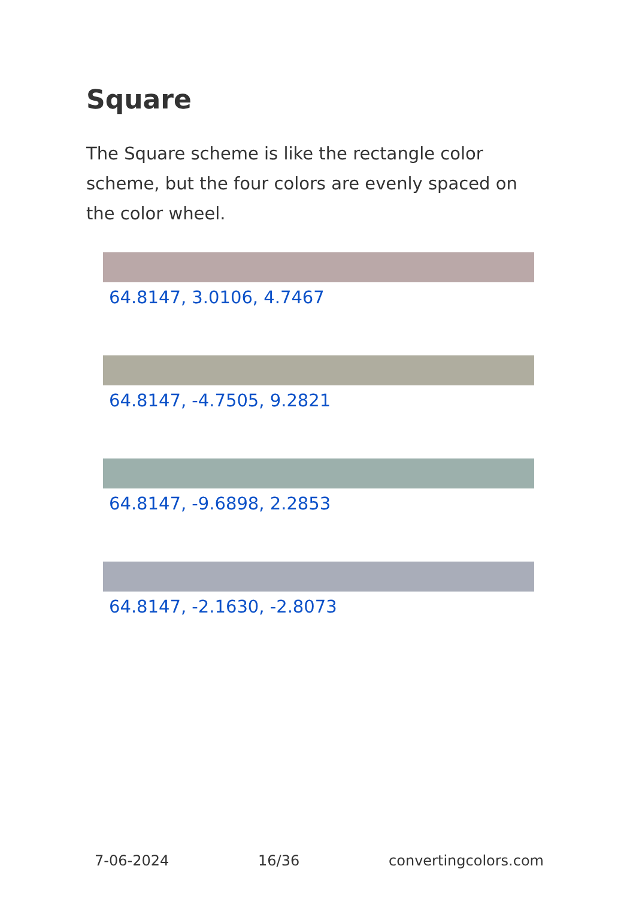Square
The Square scheme is like the rectangle color scheme, but the four colors are evenly spaced on the color wheel.
64.8147, 3.0106, 4.7467
64.8147, -4.7505, 9.2821
64.8147, -9.6898, 2.2853
64.8147, -2.1630, -2.8073
7-06-2024 16/36 convertingcolors.com